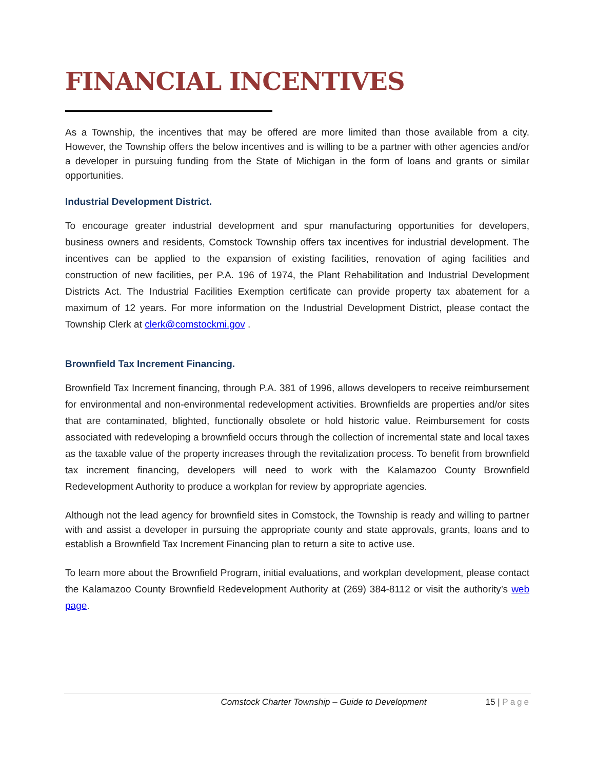FINANCIAL INCENTIVES
As a Township, the incentives that may be offered are more limited than those available from a city. However, the Township offers the below incentives and is willing to be a partner with other agencies and/or a developer in pursuing funding from the State of Michigan in the form of loans and grants or similar opportunities.
Industrial Development District.
To encourage greater industrial development and spur manufacturing opportunities for developers, business owners and residents, Comstock Township offers tax incentives for industrial development. The incentives can be applied to the expansion of existing facilities, renovation of aging facilities and construction of new facilities, per P.A. 196 of 1974, the Plant Rehabilitation and Industrial Development Districts Act. The Industrial Facilities Exemption certificate can provide property tax abatement for a maximum of 12 years. For more information on the Industrial Development District, please contact the Township Clerk at clerk@comstockmi.gov .
Brownfield Tax Increment Financing.
Brownfield Tax Increment financing, through P.A. 381 of 1996, allows developers to receive reimbursement for environmental and non-environmental redevelopment activities. Brownfields are properties and/or sites that are contaminated, blighted, functionally obsolete or hold historic value. Reimbursement for costs associated with redeveloping a brownfield occurs through the collection of incremental state and local taxes as the taxable value of the property increases through the revitalization process. To benefit from brownfield tax increment financing, developers will need to work with the Kalamazoo County Brownfield Redevelopment Authority to produce a workplan for review by appropriate agencies.
Although not the lead agency for brownfield sites in Comstock, the Township is ready and willing to partner with and assist a developer in pursuing the appropriate county and state approvals, grants, loans and to establish a Brownfield Tax Increment Financing plan to return a site to active use.
To learn more about the Brownfield Program, initial evaluations, and workplan development, please contact the Kalamazoo County Brownfield Redevelopment Authority at (269) 384-8112 or visit the authority’s web page.
Comstock Charter Township – Guide to Development 15 | Page